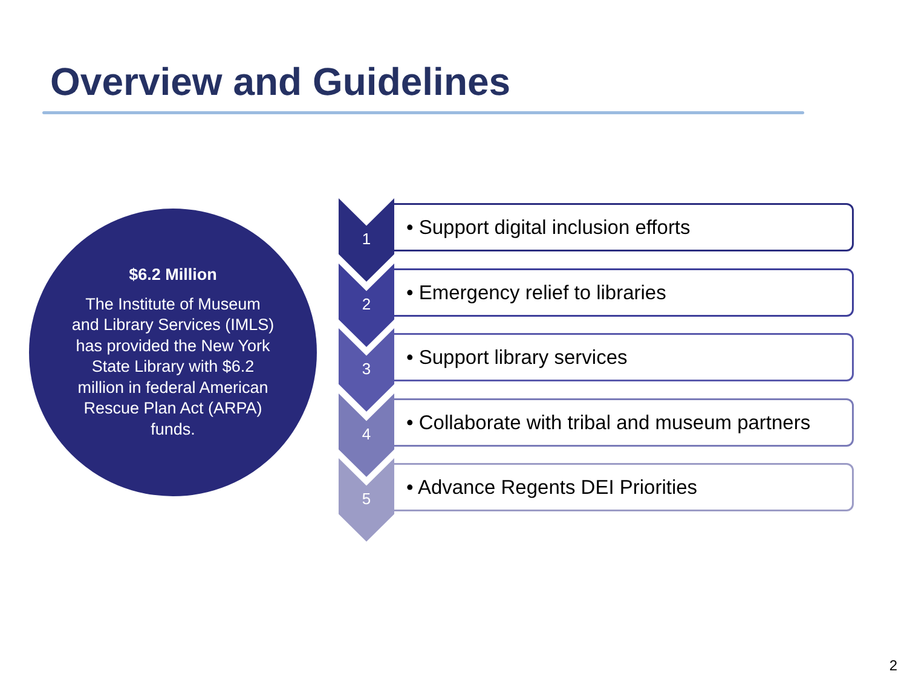Overview and Guidelines
$6.2 Million
The Institute of Museum and Library Services (IMLS) has provided the New York State Library with $6.2 million in federal American Rescue Plan Act (ARPA) funds.
1 • Support digital inclusion efforts
2 • Emergency relief to libraries
3 • Support library services
4
• Collaborate with tribal and museum partners
5 • Advance Regents DEI Priorities
2